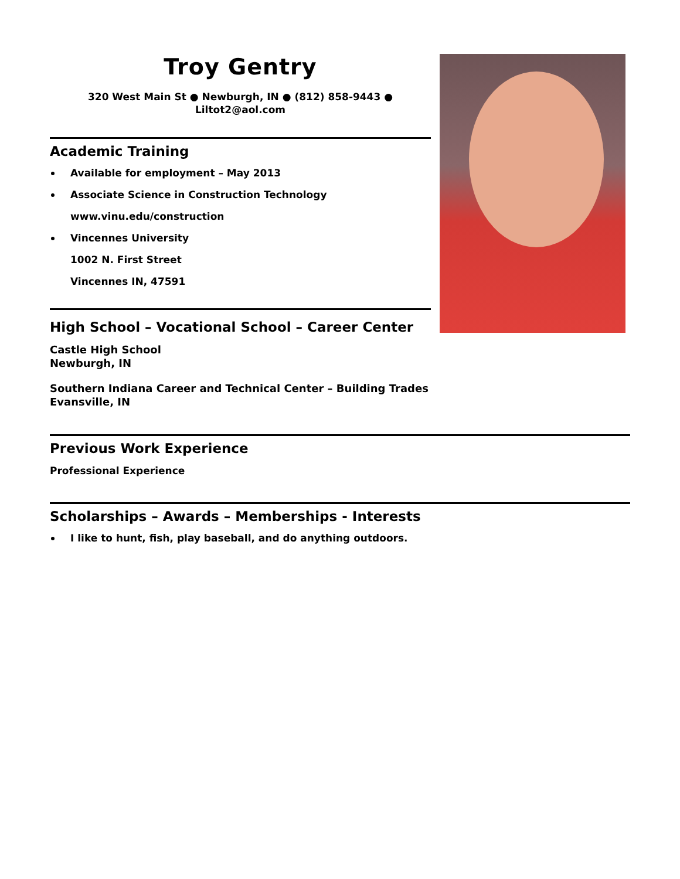Troy Gentry
320 West Main St ● Newburgh, IN ● (812) 858-9443 ●
Liltot2@aol.com
Academic Training
Available for employment – May 2013
Associate Science in Construction Technology
www.vinu.edu/construction
Vincennes University
1002 N. First Street
Vincennes IN, 47591
High School – Vocational School – Career Center
Castle High School
Newburgh, IN
Southern Indiana Career and Technical Center – Building Trades
Evansville, IN
Previous Work Experience
Professional Experience
Scholarships – Awards – Memberships - Interests
I like to hunt, fish, play baseball, and do anything outdoors.